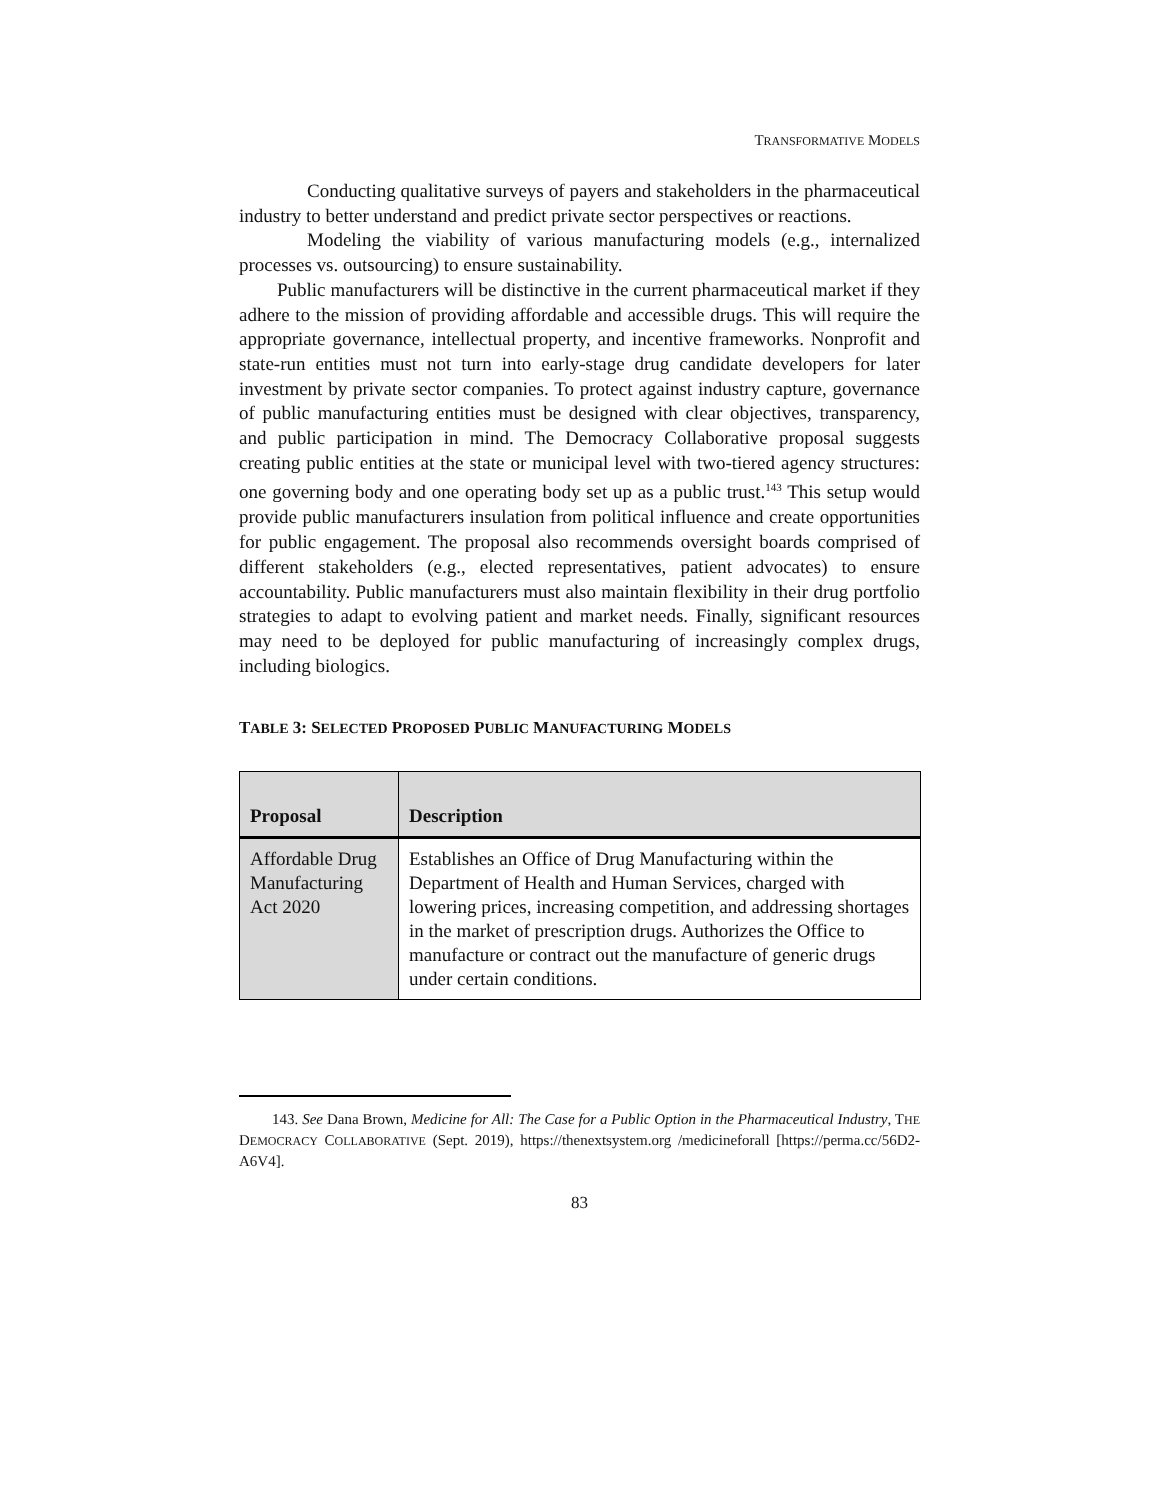TRANSFORMATIVE MODELS
Conducting qualitative surveys of payers and stakeholders in the pharmaceutical industry to better understand and predict private sector perspectives or reactions.
Modeling the viability of various manufacturing models (e.g., internalized processes vs. outsourcing) to ensure sustainability.
Public manufacturers will be distinctive in the current pharmaceutical market if they adhere to the mission of providing affordable and accessible drugs. This will require the appropriate governance, intellectual property, and incentive frameworks. Nonprofit and state-run entities must not turn into early-stage drug candidate developers for later investment by private sector companies. To protect against industry capture, governance of public manufacturing entities must be designed with clear objectives, transparency, and public participation in mind. The Democracy Collaborative proposal suggests creating public entities at the state or municipal level with two-tiered agency structures: one governing body and one operating body set up as a public trust.<sup>143</sup> This setup would provide public manufacturers insulation from political influence and create opportunities for public engagement. The proposal also recommends oversight boards comprised of different stakeholders (e.g., elected representatives, patient advocates) to ensure accountability. Public manufacturers must also maintain flexibility in their drug portfolio strategies to adapt to evolving patient and market needs. Finally, significant resources may need to be deployed for public manufacturing of increasingly complex drugs, including biologics.
TABLE 3: SELECTED PROPOSED PUBLIC MANUFACTURING MODELS
| Proposal | Description |
| --- | --- |
| Affordable Drug Manufacturing Act 2020 | Establishes an Office of Drug Manufacturing within the Department of Health and Human Services, charged with lowering prices, increasing competition, and addressing shortages in the market of prescription drugs. Authorizes the Office to manufacture or contract out the manufacture of generic drugs under certain conditions. |
143. See Dana Brown, Medicine for All: The Case for a Public Option in the Pharmaceutical Industry, THE DEMOCRACY COLLABORATIVE (Sept. 2019), https://thenextsystem.org /medicineforall [https://perma.cc/56D2-A6V4].
83